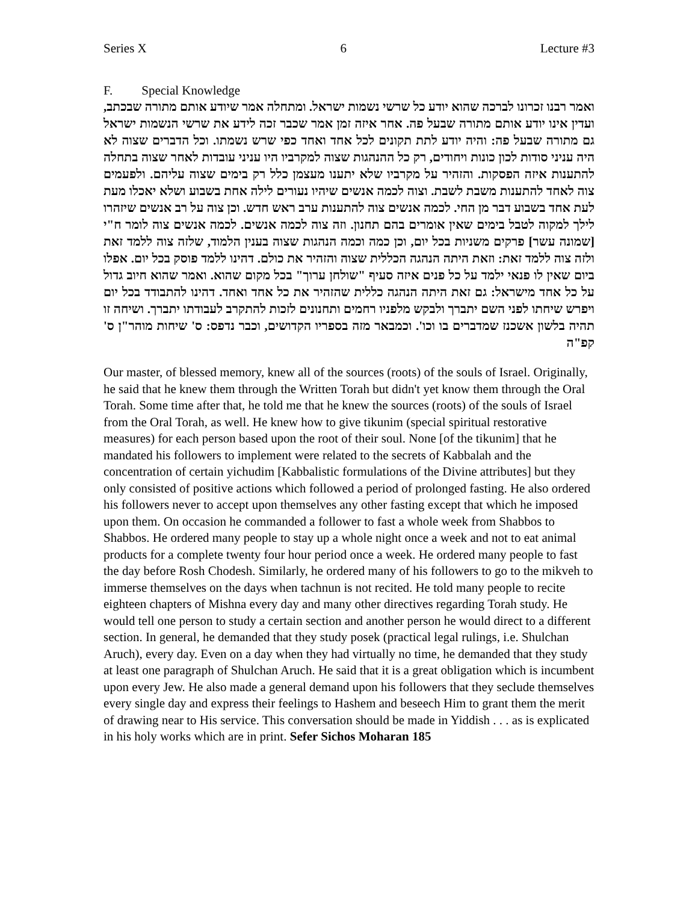Series X 6 Lecture #3
F. Special Knowledge
ואמר רבנו זכרונו לברכה שהוא יודע כל שרשי נשמות ישראל. ומתחלה אמר שיודע אותם מתורה שבכתב, ועדין אינו יודע אותם מתורה שבעל פה. אחר איזה זמן אמר שכבר זכה לידע את שרשי הנשמות ישראל גם מתורה שבעל פה: והיה יודע לתת תקונים לכל אחד ואחד כפי שרש נשמתו. וכל הדברים שצוה לא היה עניני סודות לכון כונות ויחודים, רק כל ההנהגות שצוה למקרביו היו עניני עובדות לאחר שצוה בתחלה להתענות איזה הפסקות. והזהיר על מקרביו שלא יתענו מעצמן כלל רק בימים שצוה עליהם. ולפעמים צוה לאחד להתענות משבת לשבת. וצוה לכמה אנשים שיהיו נעורים לילה אחת בשבוע ושלא יאכלו מעת לעת אחד בשבוע דבר מן החי. לכמה אנשים צוה להתענות ערב ראש חדש. וכן צוה על רב אנשים שיזהרו לילך למקוה לטבל בימים שאין אומרים בהם תחנון. וזה צוה לכמה אנשים. לכמה אנשים צוה לומר ח"י [שמונה עשר] פרקים משניות בכל יום, וכן כמה וכמה הנהגות שצוה בענין הלמוד, שלזה צוה ללמד זאת ולזה צוה ללמד זאת: וזאת היתה הנהגה הכללית שצוה והזהיר את כולם. דהינו ללמד פוסק בכל יום. אפלו ביום שאין לו פנאי ילמד על כל פנים איזה סעיף "שולחן ערוך" בכל מקום שהוא. ואמר שהוא חיוב גדול על כל אחד מישראל: גם זאת היתה הנהגה כללית שהזהיר את כל אחד ואחד. דהינו להתבודד בכל יום ויפרש שיחתו לפני השם יתברך ולבקש מלפניו רחמים ותחנונים לזכות להתקרב לעבודתו יתברך. ושיחה זו תהיה בלשון אשכנז שמדברים בו וכו'. וכמבאר מזה בספריו הקדושים, וכבר נדפס: ס' שיחות מוהר"ן ס' קפ"ה
Our master, of blessed memory, knew all of the sources (roots) of the souls of Israel. Originally, he said that he knew them through the Written Torah but didn't yet know them through the Oral Torah. Some time after that, he told me that he knew the sources (roots) of the souls of Israel from the Oral Torah, as well. He knew how to give tikunim (special spiritual restorative measures) for each person based upon the root of their soul. None [of the tikunim] that he mandated his followers to implement were related to the secrets of Kabbalah and the concentration of certain yichudim [Kabbalistic formulations of the Divine attributes] but they only consisted of positive actions which followed a period of prolonged fasting. He also ordered his followers never to accept upon themselves any other fasting except that which he imposed upon them. On occasion he commanded a follower to fast a whole week from Shabbos to Shabbos. He ordered many people to stay up a whole night once a week and not to eat animal products for a complete twenty four hour period once a week. He ordered many people to fast the day before Rosh Chodesh. Similarly, he ordered many of his followers to go to the mikveh to immerse themselves on the days when tachnun is not recited. He told many people to recite eighteen chapters of Mishna every day and many other directives regarding Torah study. He would tell one person to study a certain section and another person he would direct to a different section. In general, he demanded that they study posek (practical legal rulings, i.e. Shulchan Aruch), every day. Even on a day when they had virtually no time, he demanded that they study at least one paragraph of Shulchan Aruch. He said that it is a great obligation which is incumbent upon every Jew. He also made a general demand upon his followers that they seclude themselves every single day and express their feelings to Hashem and beseech Him to grant them the merit of drawing near to His service. This conversation should be made in Yiddish . . . as is explicated in his holy works which are in print. Sefer Sichos Moharan 185